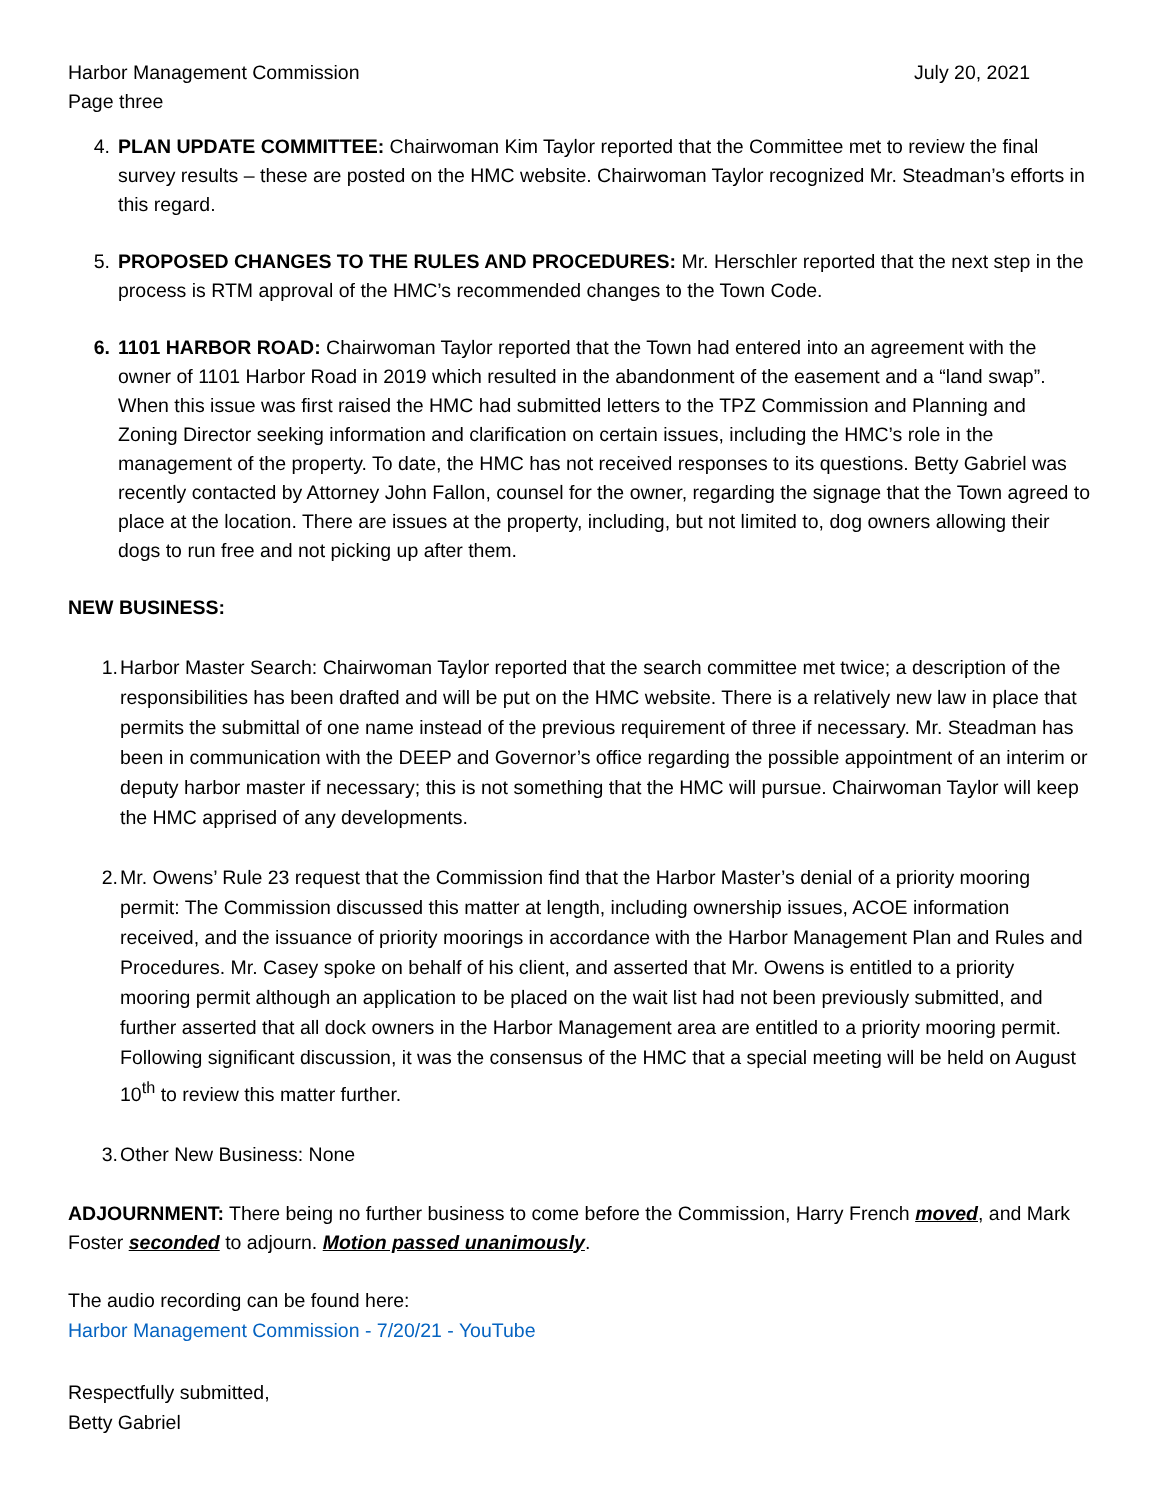Harbor Management Commission July 20, 2021
Page three
4. PLAN UPDATE COMMITTEE: Chairwoman Kim Taylor reported that the Committee met to review the final survey results – these are posted on the HMC website. Chairwoman Taylor recognized Mr. Steadman’s efforts in this regard.
5. PROPOSED CHANGES TO THE RULES AND PROCEDURES: Mr. Herschler reported that the next step in the process is RTM approval of the HMC’s recommended changes to the Town Code.
6. 1101 HARBOR ROAD: Chairwoman Taylor reported that the Town had entered into an agreement with the owner of 1101 Harbor Road in 2019 which resulted in the abandonment of the easement and a “land swap”. When this issue was first raised the HMC had submitted letters to the TPZ Commission and Planning and Zoning Director seeking information and clarification on certain issues, including the HMC’s role in the management of the property. To date, the HMC has not received responses to its questions. Betty Gabriel was recently contacted by Attorney John Fallon, counsel for the owner, regarding the signage that the Town agreed to place at the location. There are issues at the property, including, but not limited to, dog owners allowing their dogs to run free and not picking up after them.
NEW BUSINESS:
1. Harbor Master Search: Chairwoman Taylor reported that the search committee met twice; a description of the responsibilities has been drafted and will be put on the HMC website. There is a relatively new law in place that permits the submittal of one name instead of the previous requirement of three if necessary. Mr. Steadman has been in communication with the DEEP and Governor’s office regarding the possible appointment of an interim or deputy harbor master if necessary; this is not something that the HMC will pursue. Chairwoman Taylor will keep the HMC apprised of any developments.
2. Mr. Owens’ Rule 23 request that the Commission find that the Harbor Master’s denial of a priority mooring permit: The Commission discussed this matter at length, including ownership issues, ACOE information received, and the issuance of priority moorings in accordance with the Harbor Management Plan and Rules and Procedures. Mr. Casey spoke on behalf of his client, and asserted that Mr. Owens is entitled to a priority mooring permit although an application to be placed on the wait list had not been previously submitted, and further asserted that all dock owners in the Harbor Management area are entitled to a priority mooring permit. Following significant discussion, it was the consensus of the HMC that a special meeting will be held on August 10<sup>th</sup> to review this matter further.
3. Other New Business: None
ADJOURNMENT: There being no further business to come before the Commission, Harry French moved, and Mark Foster seconded to adjourn. Motion passed unanimously.
The audio recording can be found here:
Harbor Management Commission - 7/20/21 - YouTube
Respectfully submitted,
Betty Gabriel